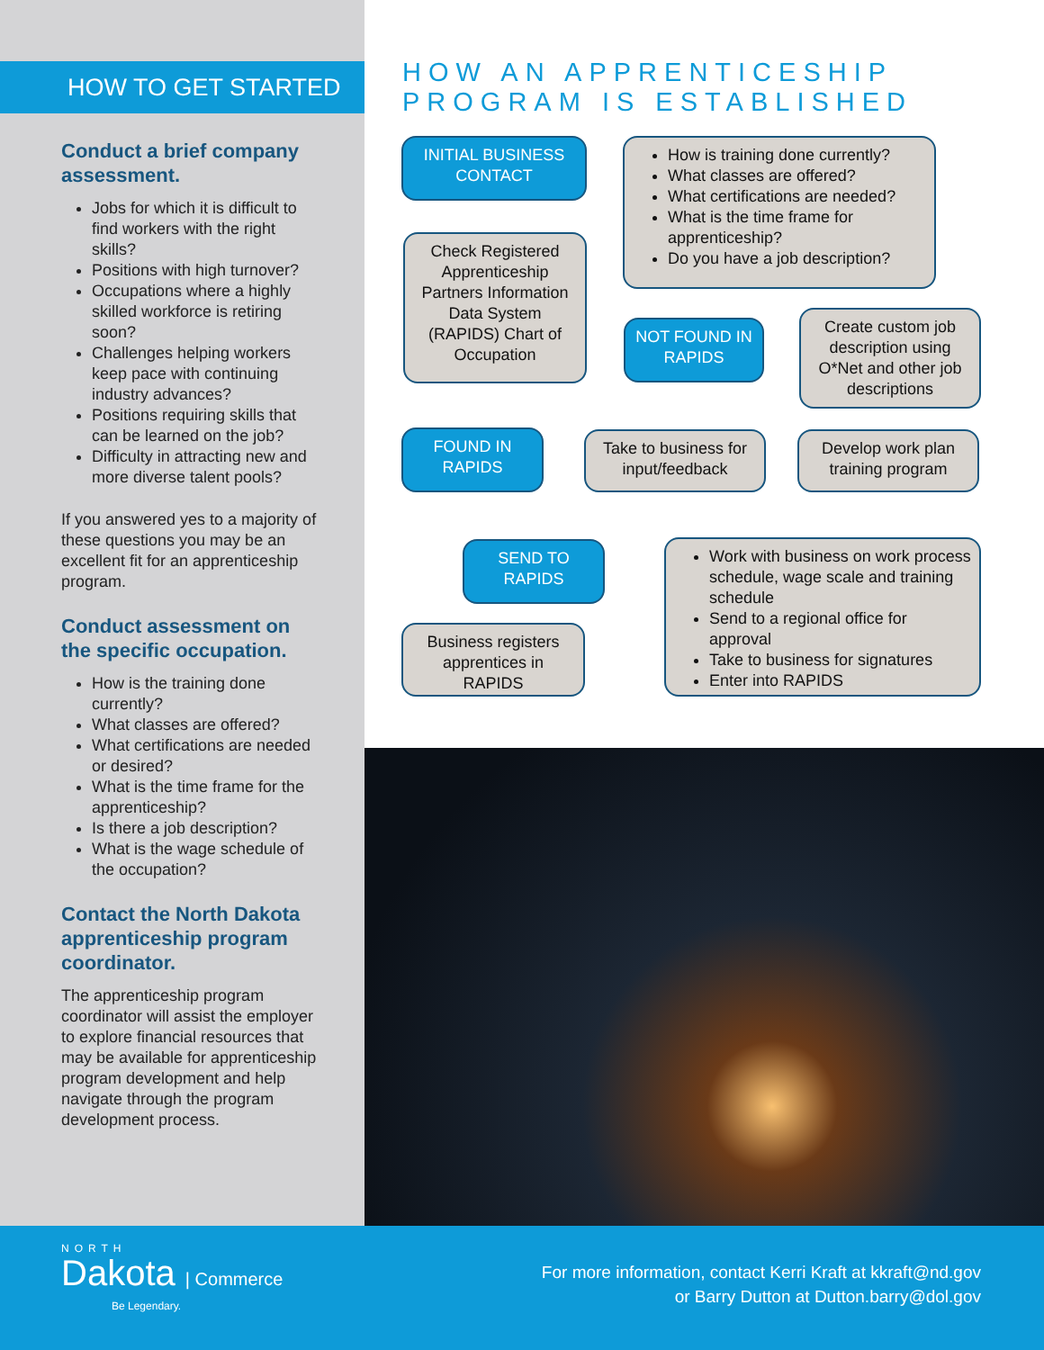HOW TO GET STARTED
Conduct a brief company assessment.
Jobs for which it is difficult to find workers with the right skills?
Positions with high turnover?
Occupations where a highly skilled workforce is retiring soon?
Challenges helping workers keep pace with continuing industry advances?
Positions requiring skills that can be learned on the job?
Difficulty in attracting new and more diverse talent pools?
If you answered yes to a majority of these questions you may be an excellent fit for an apprenticeship program.
Conduct assessment on the specific occupation.
How is the training done currently?
What classes are offered?
What certifications are needed or desired?
What is the time frame for the apprenticeship?
Is there a job description?
What is the wage schedule of the occupation?
Contact the North Dakota apprenticeship program coordinator.
The apprenticeship program coordinator will assist the employer to explore financial resources that may be available for apprenticeship program development and help navigate through the program development process.
HOW AN APPRENTICESHIP
PROGRAM IS ESTABLISHED
INITIAL BUSINESS CONTACT
How is training done currently?
What classes are offered?
What certifications are needed?
What is the time frame for apprenticeship?
Do you have a job description?
Check Registered Apprenticeship Partners Information Data System (RAPIDS) Chart of Occupation
NOT FOUND IN RAPIDS
Create custom job description using O*Net and other job descriptions
FOUND IN RAPIDS
Take to business for input/feedback
Develop work plan training program
SEND TO RAPIDS
Work with business on work process schedule, wage scale and training schedule
Send to a regional office for approval
Take to business for signatures
Enter into RAPIDS
Business registers apprentices in RAPIDS
NORTH
Dakota | Commerce
Be Legendary.
For more information, contact Kerri Kraft at kkraft@nd.gov
or Barry Dutton at Dutton.barry@dol.gov